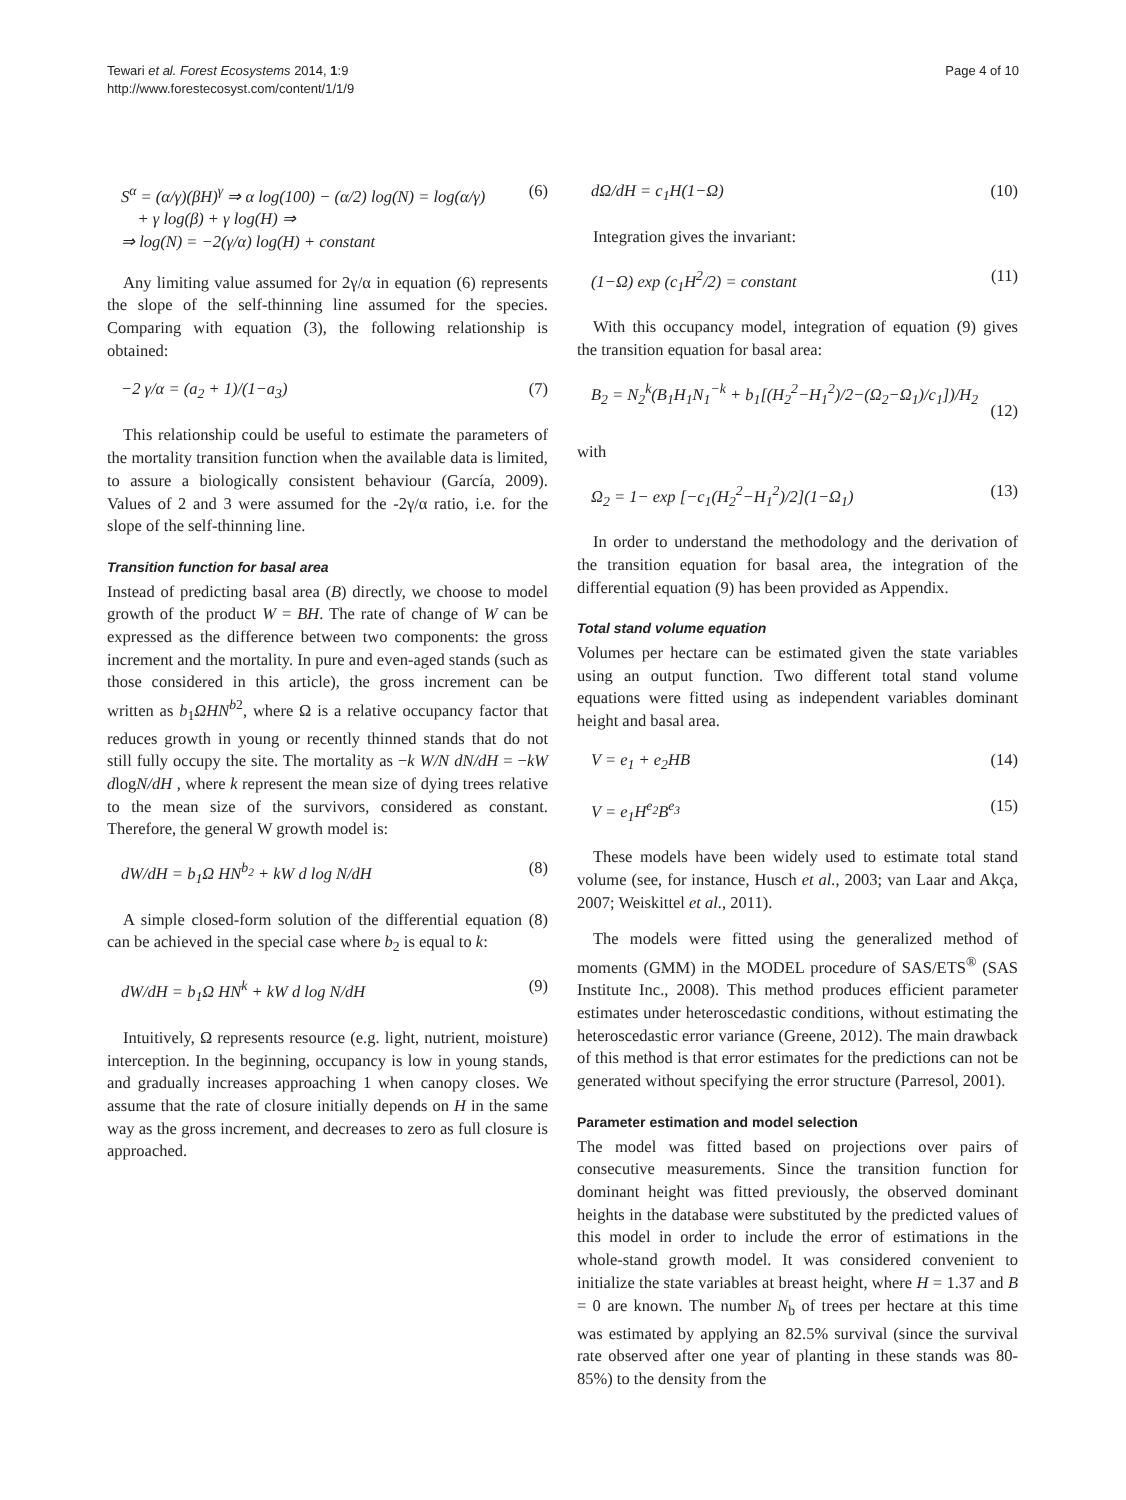Tewari et al. Forest Ecosystems 2014, 1:9
http://www.forestecosyst.com/content/1/1/9
Page 4 of 10
S<sup>α</sup> = (α/γ)(βH)<sup>γ</sup> ⇒ α log(100) − (α/2) log(N) = log(α/γ)
+ γ log(β) + γ log(H) ⇒
⇒ log(N) = −2(γ/α) log(H) + constant (6)
Any limiting value assumed for 2γ/α in equation (6) represents the slope of the self-thinning line assumed for the species. Comparing with equation (3), the following relationship is obtained:
−2 γ/α = (a<sub>2</sub> + 1)/(1−a<sub>3</sub>) (7)
This relationship could be useful to estimate the parameters of the mortality transition function when the available data is limited, to assure a biologically consistent behaviour (García, 2009). Values of 2 and 3 were assumed for the -2γ/α ratio, i.e. for the slope of the self-thinning line.
Transition function for basal area
Instead of predicting basal area (B) directly, we choose to model growth of the product W = BH. The rate of change of W can be expressed as the difference between two components: the gross increment and the mortality. In pure and even-aged stands (such as those considered in this article), the gross increment can be written as b<sub>1</sub>ΩHN<sup>b2</sup>, where Ω is a relative occupancy factor that reduces growth in young or recently thinned stands that do not still fully occupy the site. The mortality as −k W/N dN/dH = −kW dlogN/dH , where k represent the mean size of dying trees relative to the mean size of the survivors, considered as constant. Therefore, the general W growth model is:
dW/dH = b<sub>1</sub>Ω HN<sup>b<sub>2</sub></sup> + kW d log N/dH (8)
A simple closed-form solution of the differential equation (8) can be achieved in the special case where b<sub>2</sub> is equal to k:
dW/dH = b<sub>1</sub>Ω HN<sup>k</sup> + kW d log N/dH (9)
Intuitively, Ω represents resource (e.g. light, nutrient, moisture) interception. In the beginning, occupancy is low in young stands, and gradually increases approaching 1 when canopy closes. We assume that the rate of closure initially depends on H in the same way as the gross increment, and decreases to zero as full closure is approached.
dΩ/dH = c<sub>1</sub>H(1−Ω) (10)
Integration gives the invariant:
(1−Ω) exp (c<sub>1</sub>H<sup>2</sup>/2) = constant (11)
With this occupancy model, integration of equation (9) gives the transition equation for basal area:
B<sub>2</sub> = N<sub>2</sub><sup>k</sup>(B<sub>1</sub>H<sub>1</sub>N<sub>1</sub><sup>−k</sup> + b<sub>1</sub>[(H<sub>2</sub><sup>2</sup>−H<sub>1</sub><sup>2</sup>)/2−(Ω<sub>2</sub>−Ω<sub>1</sub>)/c<sub>1</sub>])/H<sub>2</sub>
(12)
with
Ω<sub>2</sub> = 1− exp [−c<sub>1</sub>(H<sub>2</sub><sup>2</sup>−H<sub>1</sub><sup>2</sup>)/2](1−Ω<sub>1</sub>) (13)
In order to understand the methodology and the derivation of the transition equation for basal area, the integration of the differential equation (9) has been provided as Appendix.
Total stand volume equation
Volumes per hectare can be estimated given the state variables using an output function. Two different total stand volume equations were fitted using as independent variables dominant height and basal area.
V = e<sub>1</sub> + e<sub>2</sub>HB (14)
V = e<sub>1</sub>H<sup>e<sub>2</sub></sup>B<sup>e<sub>3</sub></sup> (15)
These models have been widely used to estimate total stand volume (see, for instance, Husch et al., 2003; van Laar and Akça, 2007; Weiskittel et al., 2011).
The models were fitted using the generalized method of moments (GMM) in the MODEL procedure of SAS/ETS<sup>®</sup> (SAS Institute Inc., 2008). This method produces efficient parameter estimates under heteroscedastic conditions, without estimating the heteroscedastic error variance (Greene, 2012). The main drawback of this method is that error estimates for the predictions can not be generated without specifying the error structure (Parresol, 2001).
Parameter estimation and model selection
The model was fitted based on projections over pairs of consecutive measurements. Since the transition function for dominant height was fitted previously, the observed dominant heights in the database were substituted by the predicted values of this model in order to include the error of estimations in the whole-stand growth model. It was considered convenient to initialize the state variables at breast height, where H = 1.37 and B = 0 are known. The number N<sub>b</sub> of trees per hectare at this time was estimated by applying an 82.5% survival (since the survival rate observed after one year of planting in these stands was 80-85%) to the density from the